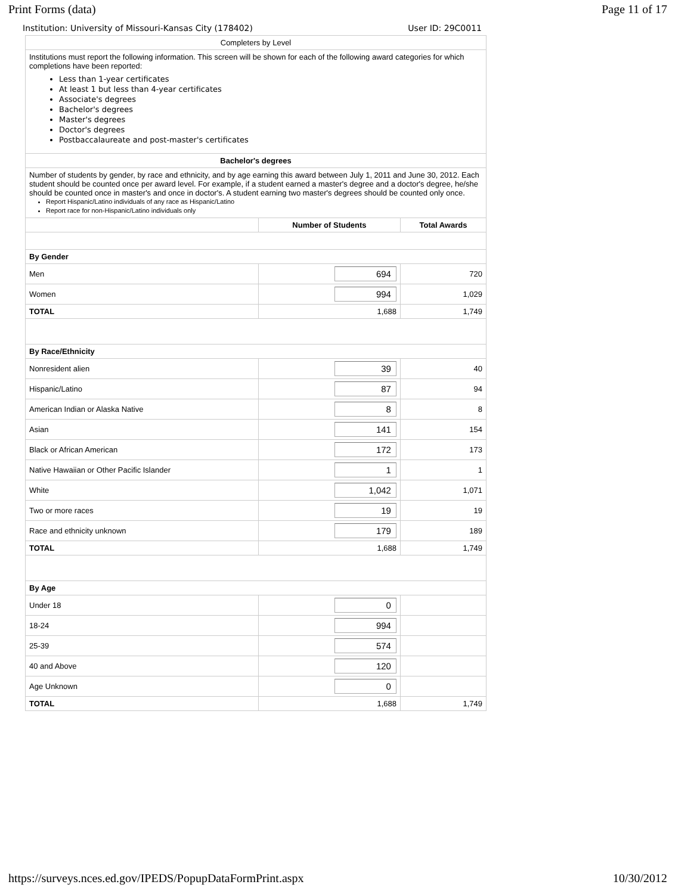Print Forms (data) Page 11 of 17
Institution: University of Missouri-Kansas City (178402) User ID: 29C0011
| Completers by Level | | |
| Institutions must report the following information. This screen will be shown for each of the following award categories for which completions have been reported: Less than 1-year certificates At least 1 but less than 4-year certificates Associate's degrees Bachelor's degrees Master's degrees Doctor's degrees Postbaccalaureate and post-master's certificates | | |
| Bachelor's degrees | | |
| Number of students by gender, by race and ethnicity, and by age earning this award between July 1, 2011 and June 30, 2012. Each student should be counted once per award level. For example, if a student earned a master's degree and a doctor's degree, he/she should be counted once in master's and once in doctor's. A student earning two master's degrees should be counted only once. Report Hispanic/Latino individuals of any race as Hispanic/Latino Report race for non-Hispanic/Latino individuals only | | |
| | Number of Students | Total Awards |
| By Gender | | |
| Men | 694 | 720 |
| Women | 994 | 1,029 |
| TOTAL | 1,688 | 1,749 |
| By Race/Ethnicity | | |
| Nonresident alien | 39 | 40 |
| Hispanic/Latino | 87 | 94 |
| American Indian or Alaska Native | 8 | 8 |
| Asian | 141 | 154 |
| Black or African American | 172 | 173 |
| Native Hawaiian or Other Pacific Islander | 1 | 1 |
| White | 1,042 | 1,071 |
| Two or more races | 19 | 19 |
| Race and ethnicity unknown | 179 | 189 |
| TOTAL | 1,688 | 1,749 |
| By Age | | |
| Under 18 | 0 | |
| 18-24 | 994 | |
| 25-39 | 574 | |
| 40 and Above | 120 | |
| Age Unknown | 0 | |
| TOTAL | 1,688 | 1,749 |
https://surveys.nces.ed.gov/IPEDS/PopupDataFormPrint.aspx 10/30/2012